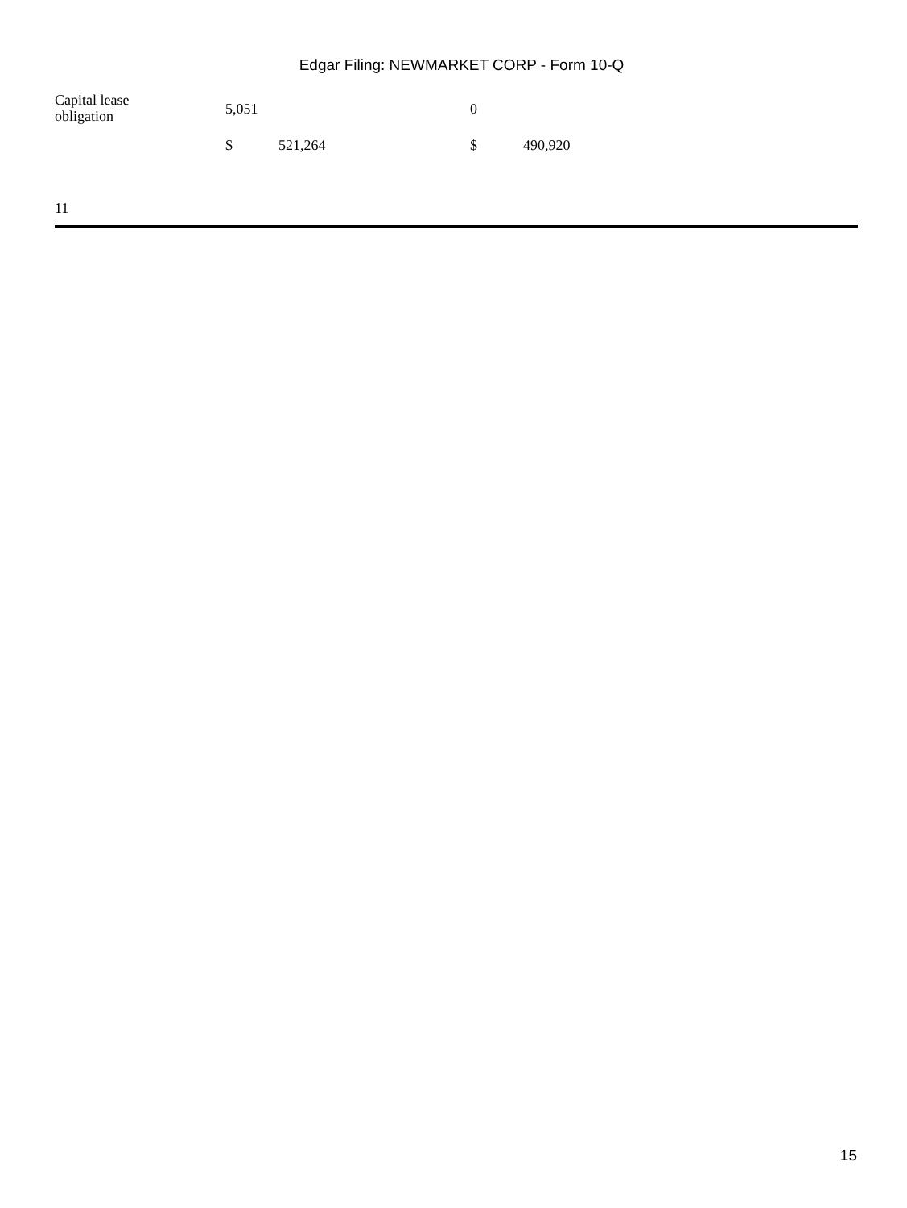Edgar Filing: NEWMARKET CORP - Form 10-Q
| Capital lease obligation | 5,051 | | 0 | |
| | $ | 521,264 | $ | 490,920 |
11
15